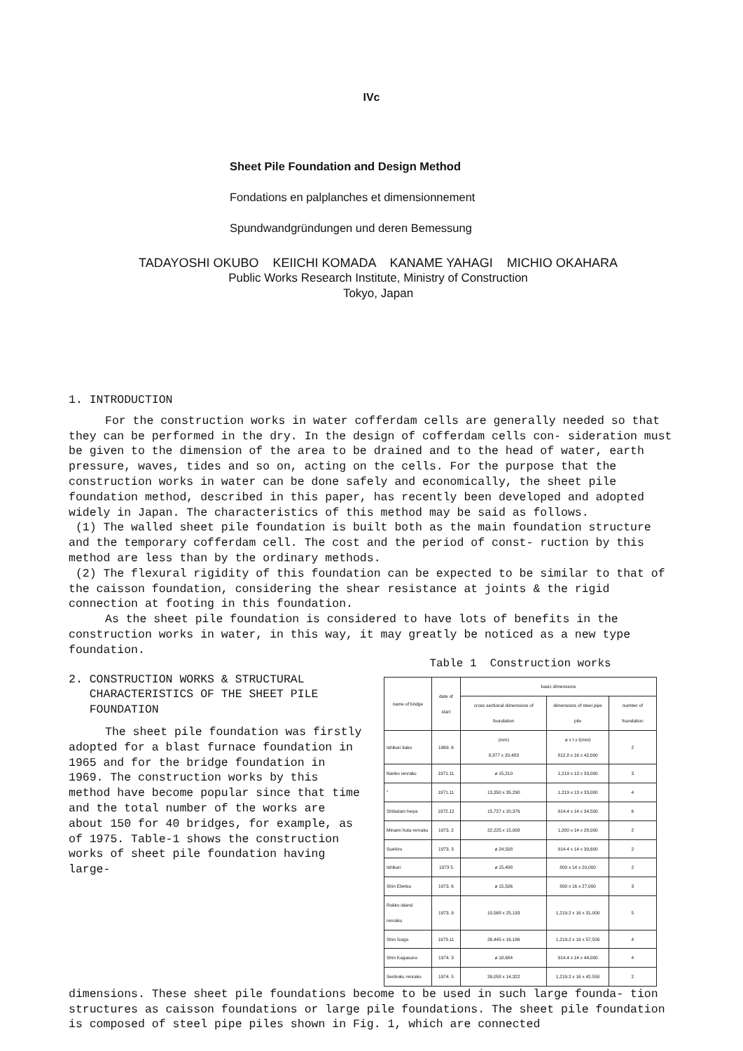IVc
Sheet Pile Foundation and Design Method
Fondations en palplanches et dimensionnement
Spundwandgründungen und deren Bemessung
TADAYOSHI OKUBO KEIICHI KOMADA KANAME YAHAGI MICHIO OKAHARA
Public Works Research Institute, Ministry of Construction
Tokyo, Japan
1. INTRODUCTION
For the construction works in water cofferdam cells are generally needed so that they can be performed in the dry. In the design of cofferdam cells con- sideration must be given to the dimension of the area to be drained and to the head of water, earth pressure, waves, tides and so on, acting on the cells. For the purpose that the construction works in water can be done safely and economically, the sheet pile foundation method, described in this paper, has recently been developed and adopted widely in Japan. The characteristics of this method may be said as follows.
(1) The walled sheet pile foundation is built both as the main foundation structure and the temporary cofferdam cell. The cost and the period of const- ruction by this method are less than by the ordinary methods.
(2) The flexural rigidity of this foundation can be expected to be similar to that of the caisson foundation, considering the shear resistance at joints & the rigid connection at footing in this foundation.
As the sheet pile foundation is considered to have lots of benefits in the construction works in water, in this way, it may greatly be noticed as a new type foundation.
2. CONSTRUCTION WORKS & STRUCTURAL
CHARACTERISTICS OF THE SHEET PILE
FOUNDATION
The sheet pile foundation was firstly adopted for a blast furnace foundation in 1965 and for the bridge foundation in 1969. The construction works by this method have become popular since that time and the total number of the works are about 150 for 40 bridges, for example, as of 1975. Table-1 shows the construction works of sheet pile foundation having large-
Table 1 Construction works
| name of bridge | date of start | basic dimensions | | |
| --- | --- | --- | --- | --- |
| | | cross sectional dimensions of foundation | dimensions of steel pipe pile | number of foundation |
| Ishikari kako | 1969. 6 | (mm) 8,877 x 20,483 | ø x t x ℓ(mm) 812.8 x 16 x 42,000 | 2 |
| Nanko renraku | 1971.11 | ø 15,210 | 1,219 x 13 x 33,000 | 3 |
| " | 1971.11 | 13,350 x 35,290 | 1,219 x 13 x 33,000 | 4 |
| Shibatani heiya | 1972.12 | 15,727 x 20,376 | 914.4 x 14 x 34,500 | 6 |
| Minami huta renraku | 1973. 2 | 22,225 x 15,008 | 1,200 x 14 x 28,000 | 2 |
| Suehiro | 1973. 3 | ø 24,508 | 914.4 x 14 x 39,600 | 2 |
| Ishikari | 1973 5 | ø 15,488 | 800 x 14 x 20,000 | 2 |
| Shin Ebetsu | 1973. 6 | ø 15,506 | 800 x 16 x 27,000 | 3 |
| Rokko island renraku | 1973. 9 | 10,568 x 25,193 | 1,219.2 x 16 x 31,000 | 5 |
| Shin Suigo | 1973.11 | 26,445 x 16,186 | 1,219.2 x 19 x 57,500 | 4 |
| Shin Kagasuno | 1974. 3 | ø 18,684 | 914.4 x 14 x 44,000 | 4 |
| Senboku renraku | 1974. 5 | 26,058 x 14,322 | 1,219.2 x 16 x 42.550 | 2 |
dimensions. These sheet pile foundations become to be used in such large founda- tion structures as caisson foundations or large pile foundations. The sheet pile foundation is composed of steel pipe piles shown in Fig. 1, which are connected